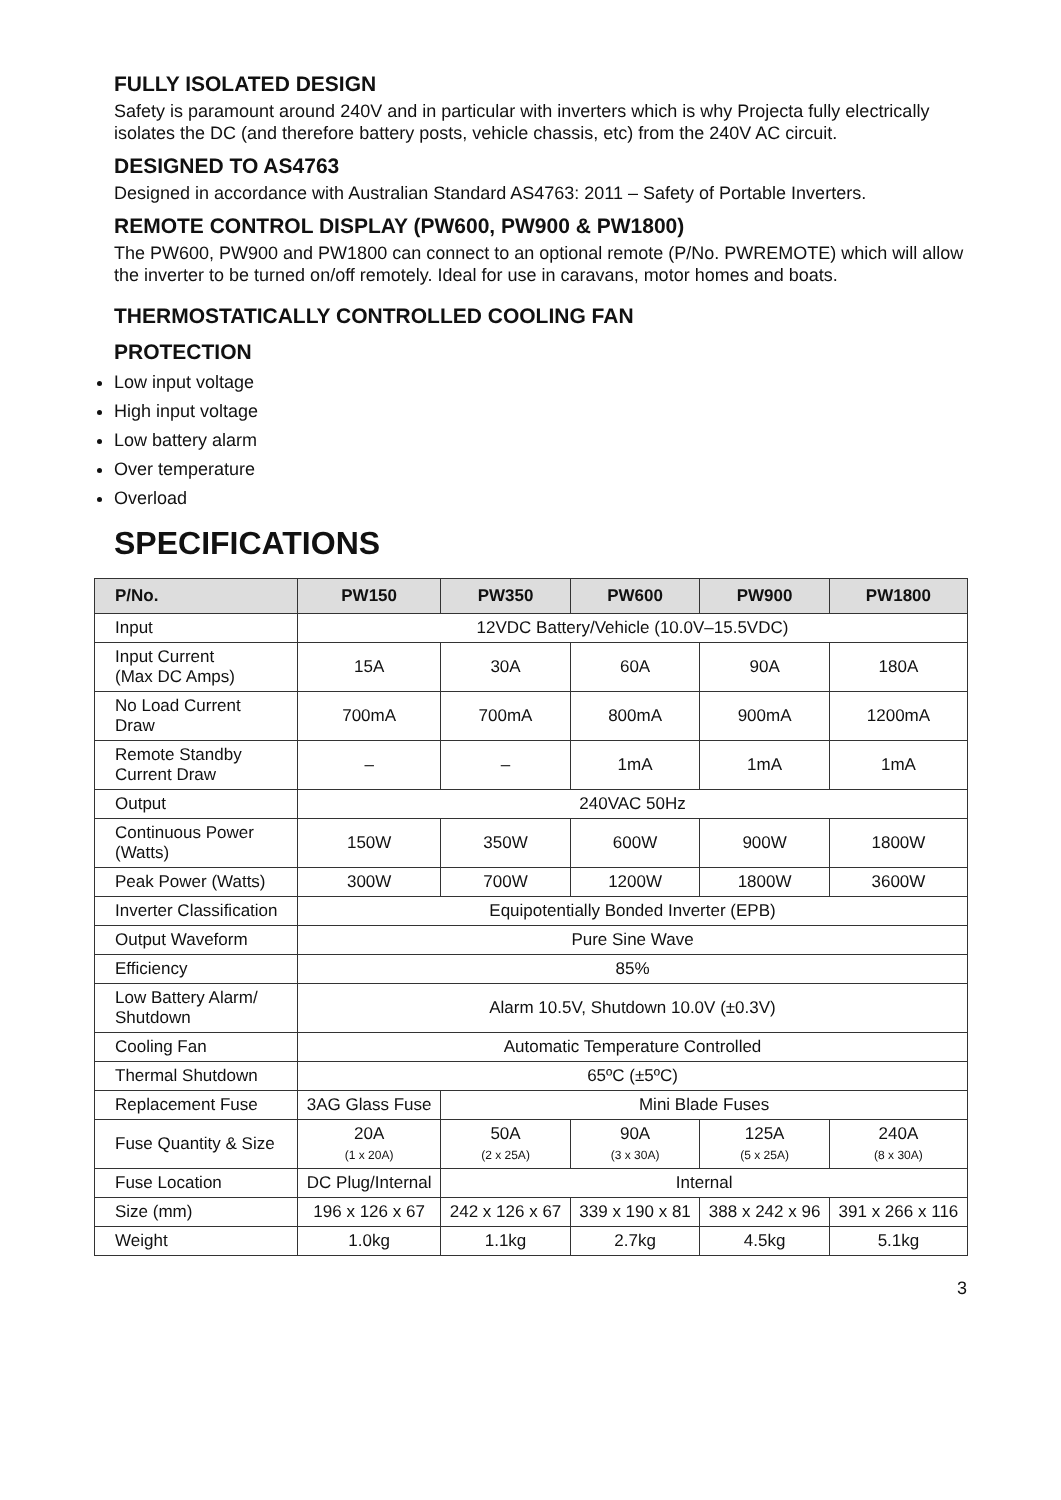FULLY ISOLATED DESIGN
Safety is paramount around 240V and in particular with inverters which is why Projecta fully electrically isolates the DC (and therefore battery posts, vehicle chassis, etc) from the 240V AC circuit.
DESIGNED TO AS4763
Designed in accordance with Australian Standard AS4763: 2011 – Safety of Portable Inverters.
REMOTE CONTROL DISPLAY (PW600, PW900 & PW1800)
The PW600, PW900 and PW1800 can connect to an optional remote (P/No. PWREMOTE) which will allow the inverter to be turned on/off remotely. Ideal for use in caravans, motor homes and boats.
THERMOSTATICALLY CONTROLLED COOLING FAN
PROTECTION
Low input voltage
High input voltage
Low battery alarm
Over temperature
Overload
SPECIFICATIONS
| P/No. | PW150 | PW350 | PW600 | PW900 | PW1800 |
| --- | --- | --- | --- | --- | --- |
| Input | 12VDC Battery/Vehicle (10.0V–15.5VDC) | | | | |
| Input Current (Max DC Amps) | 15A | 30A | 60A | 90A | 180A |
| No Load Current Draw | 700mA | 700mA | 800mA | 900mA | 1200mA |
| Remote Standby Current Draw | – | – | 1mA | 1mA | 1mA |
| Output | 240VAC 50Hz | | | | |
| Continuous Power (Watts) | 150W | 350W | 600W | 900W | 1800W |
| Peak Power (Watts) | 300W | 700W | 1200W | 1800W | 3600W |
| Inverter Classification | Equipotentially Bonded Inverter (EPB) | | | | |
| Output Waveform | Pure Sine Wave | | | | |
| Efficiency | 85% | | | | |
| Low Battery Alarm/ Shutdown | Alarm 10.5V, Shutdown 10.0V (±0.3V) | | | | |
| Cooling Fan | Automatic Temperature Controlled | | | | |
| Thermal Shutdown | 65ºC (±5ºC) | | | | |
| Replacement Fuse | 3AG Glass Fuse | Mini Blade Fuses | | | |
| Fuse Quantity & Size | 20A (1 x 20A) | 50A (2 x 25A) | 90A (3 x 30A) | 125A (5 x 25A) | 240A (8 x 30A) |
| Fuse Location | DC Plug/Internal | Internal | | | |
| Size (mm) | 196 x 126 x 67 | 242 x 126 x 67 | 339 x 190 x 81 | 388 x 242 x 96 | 391 x 266 x 116 |
| Weight | 1.0kg | 1.1kg | 2.7kg | 4.5kg | 5.1kg |
3